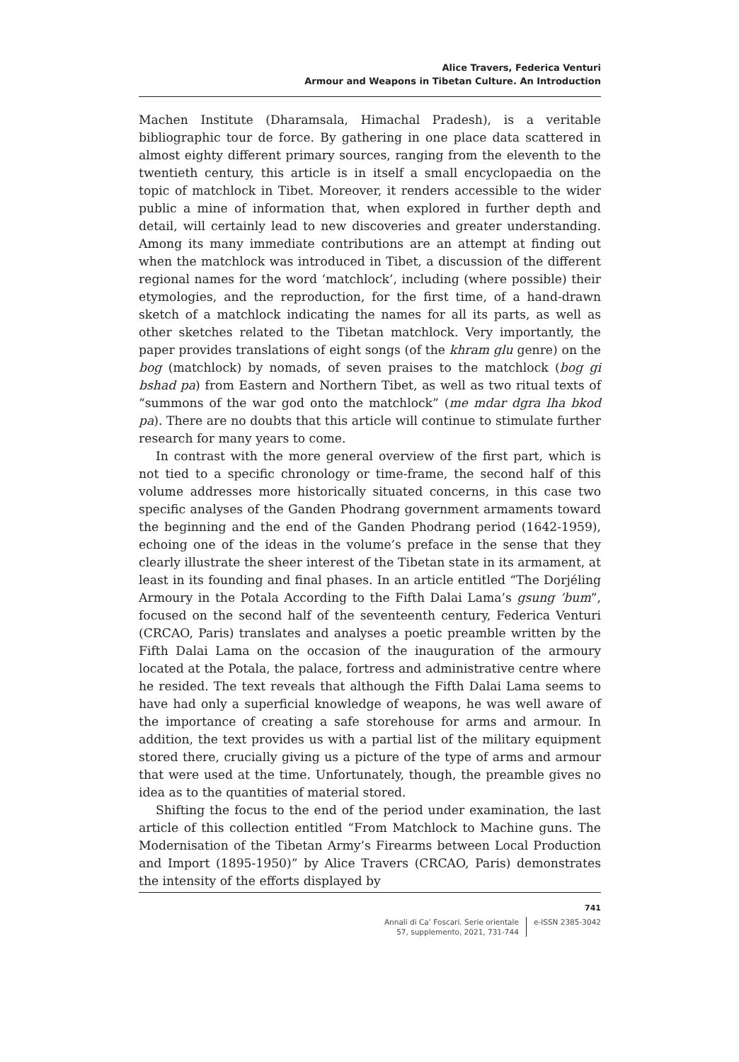Alice Travers, Federica Venturi
Armour and Weapons in Tibetan Culture. An Introduction
Machen Institute (Dharamsala, Himachal Pradesh), is a veritable bibliographic tour de force. By gathering in one place data scattered in almost eighty different primary sources, ranging from the eleventh to the twentieth century, this article is in itself a small encyclopaedia on the topic of matchlock in Tibet. Moreover, it renders accessible to the wider public a mine of information that, when explored in further depth and detail, will certainly lead to new discoveries and greater understanding. Among its many immediate contributions are an attempt at finding out when the matchlock was introduced in Tibet, a discussion of the different regional names for the word ‘matchlock’, including (where possible) their etymologies, and the reproduction, for the first time, of a hand-drawn sketch of a matchlock indicating the names for all its parts, as well as other sketches related to the Tibetan matchlock. Very importantly, the paper provides translations of eight songs (of the khram glu genre) on the bog (matchlock) by nomads, of seven praises to the matchlock (bog gi bshad pa) from Eastern and Northern Tibet, as well as two ritual texts of “summons of the war god onto the matchlock” (me mdar dgra lha bkod pa). There are no doubts that this article will continue to stimulate further research for many years to come.
In contrast with the more general overview of the first part, which is not tied to a specific chronology or time-frame, the second half of this volume addresses more historically situated concerns, in this case two specific analyses of the Ganden Phodrang government armaments toward the beginning and the end of the Ganden Phodrang period (1642-1959), echoing one of the ideas in the volume’s preface in the sense that they clearly illustrate the sheer interest of the Tibetan state in its armament, at least in its founding and final phases. In an article entitled “The Dorjéling Armoury in the Potala According to the Fifth Dalai Lama’s gsung ’bum”, focused on the second half of the seventeenth century, Federica Venturi (CRCAO, Paris) translates and analyses a poetic preamble written by the Fifth Dalai Lama on the occasion of the inauguration of the armoury located at the Potala, the palace, fortress and administrative centre where he resided. The text reveals that although the Fifth Dalai Lama seems to have had only a superficial knowledge of weapons, he was well aware of the importance of creating a safe storehouse for arms and armour. In addition, the text provides us with a partial list of the military equipment stored there, crucially giving us a picture of the type of arms and armour that were used at the time. Unfortunately, though, the preamble gives no idea as to the quantities of material stored.
Shifting the focus to the end of the period under examination, the last article of this collection entitled “From Matchlock to Machine guns. The Modernisation of the Tibetan Army’s Firearms between Local Production and Import (1895-1950)” by Alice Travers (CRCAO, Paris) demonstrates the intensity of the efforts displayed by
741
Annali di Ca’ Foscari. Serie orientale
57, supplemento, 2021, 731-744
e-ISSN 2385-3042